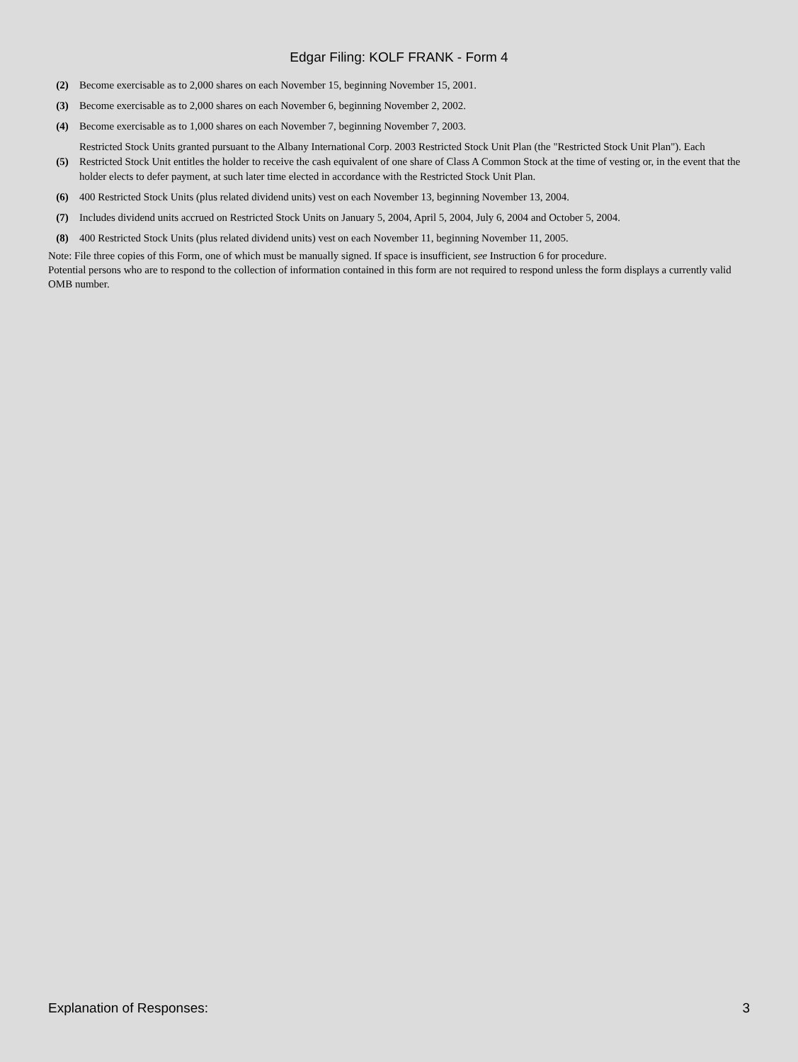Edgar Filing: KOLF FRANK - Form 4
| (2) | Become exercisable as to 2,000 shares on each November 15, beginning November 15, 2001. |
| (3) | Become exercisable as to 2,000 shares on each November 6, beginning November 2, 2002. |
| (4) | Become exercisable as to 1,000 shares on each November 7, beginning November 7, 2003. |
| (5) | Restricted Stock Units granted pursuant to the Albany International Corp. 2003 Restricted Stock Unit Plan (the "Restricted Stock Unit Plan"). Each Restricted Stock Unit entitles the holder to receive the cash equivalent of one share of Class A Common Stock at the time of vesting or, in the event that the holder elects to defer payment, at such later time elected in accordance with the Restricted Stock Unit Plan. |
| (6) | 400 Restricted Stock Units (plus related dividend units) vest on each November 13, beginning November 13, 2004. |
| (7) | Includes dividend units accrued on Restricted Stock Units on January 5, 2004, April 5, 2004, July 6, 2004 and October 5, 2004. |
| (8) | 400 Restricted Stock Units (plus related dividend units) vest on each November 11, beginning November 11, 2005. |
Note: File three copies of this Form, one of which must be manually signed. If space is insufficient, see Instruction 6 for procedure.
Potential persons who are to respond to the collection of information contained in this form are not required to respond unless the form displays a currently valid OMB number.
Explanation of Responses: 3